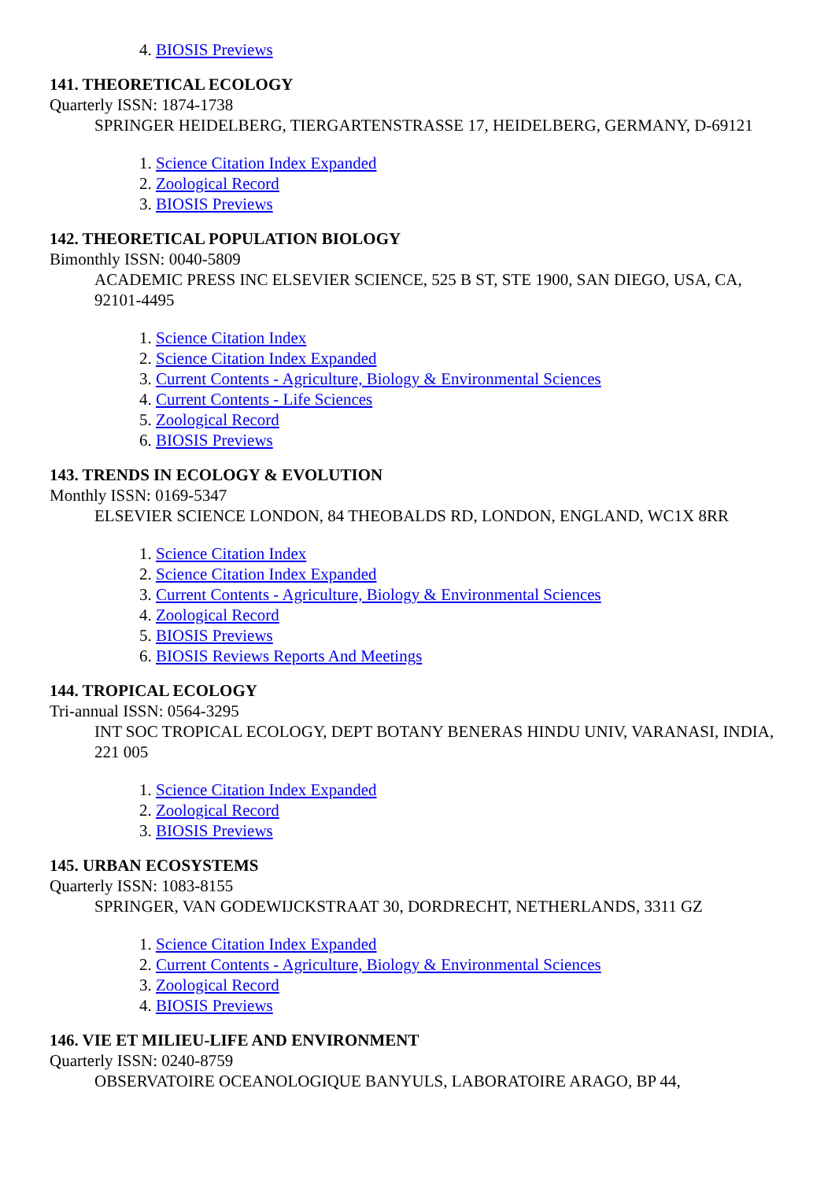4. BIOSIS Previews
141. THEORETICAL ECOLOGY
Quarterly ISSN: 1874-1738
SPRINGER HEIDELBERG, TIERGARTENSTRASSE 17, HEIDELBERG, GERMANY, D-69121
1. Science Citation Index Expanded
2. Zoological Record
3. BIOSIS Previews
142. THEORETICAL POPULATION BIOLOGY
Bimonthly ISSN: 0040-5809
ACADEMIC PRESS INC ELSEVIER SCIENCE, 525 B ST, STE 1900, SAN DIEGO, USA, CA, 92101-4495
1. Science Citation Index
2. Science Citation Index Expanded
3. Current Contents - Agriculture, Biology & Environmental Sciences
4. Current Contents - Life Sciences
5. Zoological Record
6. BIOSIS Previews
143. TRENDS IN ECOLOGY & EVOLUTION
Monthly ISSN: 0169-5347
ELSEVIER SCIENCE LONDON, 84 THEOBALDS RD, LONDON, ENGLAND, WC1X 8RR
1. Science Citation Index
2. Science Citation Index Expanded
3. Current Contents - Agriculture, Biology & Environmental Sciences
4. Zoological Record
5. BIOSIS Previews
6. BIOSIS Reviews Reports And Meetings
144. TROPICAL ECOLOGY
Tri-annual ISSN: 0564-3295
INT SOC TROPICAL ECOLOGY, DEPT BOTANY BENERAS HINDU UNIV, VARANASI, INDIA, 221 005
1. Science Citation Index Expanded
2. Zoological Record
3. BIOSIS Previews
145. URBAN ECOSYSTEMS
Quarterly ISSN: 1083-8155
SPRINGER, VAN GODEWIJCKSTRAAT 30, DORDRECHT, NETHERLANDS, 3311 GZ
1. Science Citation Index Expanded
2. Current Contents - Agriculture, Biology & Environmental Sciences
3. Zoological Record
4. BIOSIS Previews
146. VIE ET MILIEU-LIFE AND ENVIRONMENT
Quarterly ISSN: 0240-8759
OBSERVATOIRE OCEANOLOGIQUE BANYULS, LABORATOIRE ARAGO, BP 44,